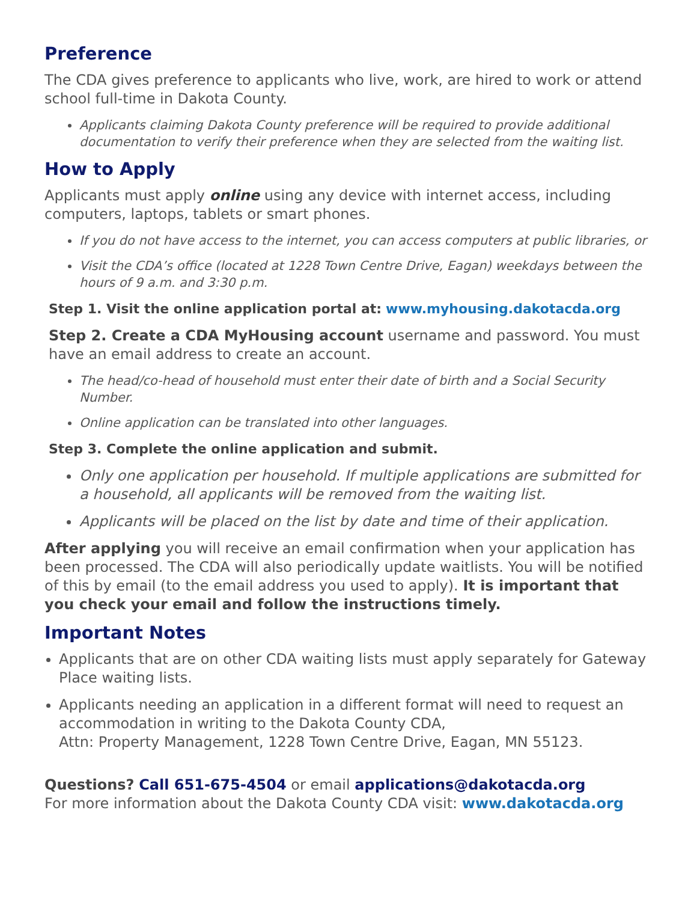Preference
The CDA gives preference to applicants who live, work, are hired to work or attend school full-time in Dakota County.
Applicants claiming Dakota County preference will be required to provide additional documentation to verify their preference when they are selected from the waiting list.
How to Apply
Applicants must apply online using any device with internet access, including computers, laptops, tablets or smart phones.
If you do not have access to the internet, you can access computers at public libraries, or
Visit the CDA’s office (located at 1228 Town Centre Drive, Eagan) weekdays between the hours of 9 a.m. and 3:30 p.m.
Step 1. Visit the online application portal at: www.myhousing.dakotacda.org
Step 2. Create a CDA MyHousing account username and password. You must have an email address to create an account.
The head/co-head of household must enter their date of birth and a Social Security Number.
Online application can be translated into other languages.
Step 3. Complete the online application and submit.
Only one application per household. If multiple applications are submitted for a household, all applicants will be removed from the waiting list.
Applicants will be placed on the list by date and time of their application.
After applying you will receive an email confirmation when your application has been processed. The CDA will also periodically update waitlists. You will be notified of this by email (to the email address you used to apply). It is important that you check your email and follow the instructions timely.
Important Notes
Applicants that are on other CDA waiting lists must apply separately for Gateway Place waiting lists.
Applicants needing an application in a different format will need to request an accommodation in writing to the Dakota County CDA,
Attn: Property Management, 1228 Town Centre Drive, Eagan, MN 55123.
Questions? Call 651-675-4504 or email applications@dakotacda.org
For more information about the Dakota County CDA visit: www.dakotacda.org